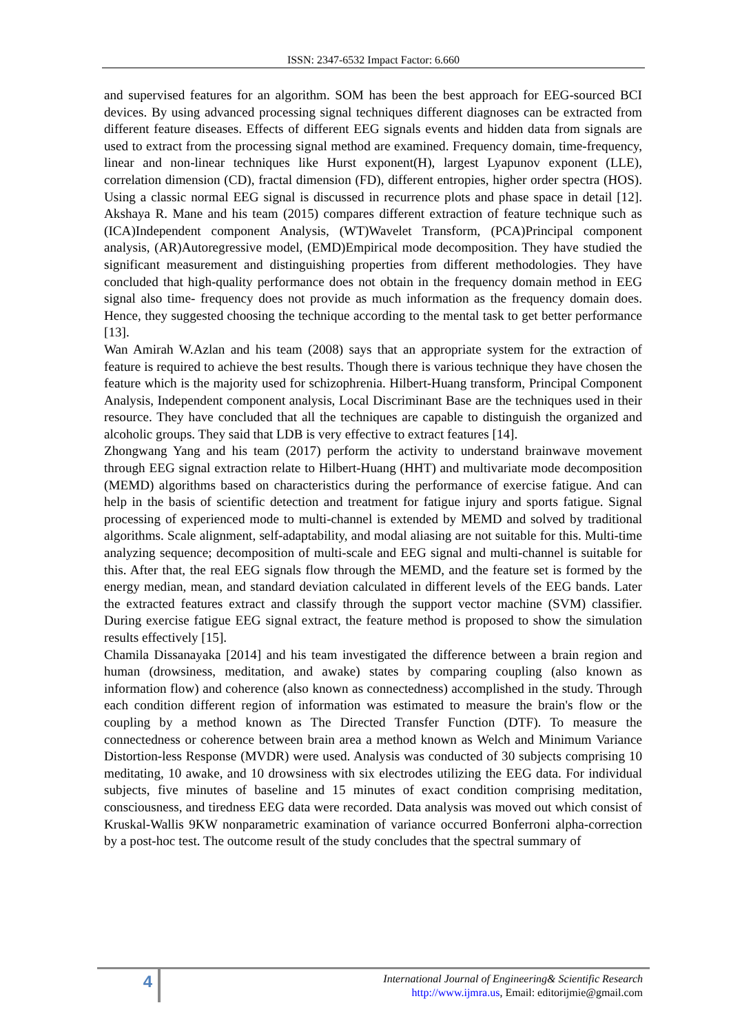ISSN: 2347-6532 Impact Factor: 6.660
and supervised features for an algorithm. SOM has been the best approach for EEG-sourced BCI devices. By using advanced processing signal techniques different diagnoses can be extracted from different feature diseases. Effects of different EEG signals events and hidden data from signals are used to extract from the processing signal method are examined. Frequency domain, time-frequency, linear and non-linear techniques like Hurst exponent(H), largest Lyapunov exponent (LLE), correlation dimension (CD), fractal dimension (FD), different entropies, higher order spectra (HOS). Using a classic normal EEG signal is discussed in recurrence plots and phase space in detail [12]. Akshaya R. Mane and his team (2015) compares different extraction of feature technique such as (ICA)Independent component Analysis, (WT)Wavelet Transform, (PCA)Principal component analysis, (AR)Autoregressive model, (EMD)Empirical mode decomposition. They have studied the significant measurement and distinguishing properties from different methodologies. They have concluded that high-quality performance does not obtain in the frequency domain method in EEG signal also time- frequency does not provide as much information as the frequency domain does. Hence, they suggested choosing the technique according to the mental task to get better performance [13].
Wan Amirah W.Azlan and his team (2008) says that an appropriate system for the extraction of feature is required to achieve the best results. Though there is various technique they have chosen the feature which is the majority used for schizophrenia. Hilbert-Huang transform, Principal Component Analysis, Independent component analysis, Local Discriminant Base are the techniques used in their resource. They have concluded that all the techniques are capable to distinguish the organized and alcoholic groups. They said that LDB is very effective to extract features [14].
Zhongwang Yang and his team (2017) perform the activity to understand brainwave movement through EEG signal extraction relate to Hilbert-Huang (HHT) and multivariate mode decomposition (MEMD) algorithms based on characteristics during the performance of exercise fatigue. And can help in the basis of scientific detection and treatment for fatigue injury and sports fatigue. Signal processing of experienced mode to multi-channel is extended by MEMD and solved by traditional algorithms. Scale alignment, self-adaptability, and modal aliasing are not suitable for this. Multi-time analyzing sequence; decomposition of multi-scale and EEG signal and multi-channel is suitable for this. After that, the real EEG signals flow through the MEMD, and the feature set is formed by the energy median, mean, and standard deviation calculated in different levels of the EEG bands. Later the extracted features extract and classify through the support vector machine (SVM) classifier. During exercise fatigue EEG signal extract, the feature method is proposed to show the simulation results effectively [15].
Chamila Dissanayaka [2014] and his team investigated the difference between a brain region and human (drowsiness, meditation, and awake) states by comparing coupling (also known as information flow) and coherence (also known as connectedness) accomplished in the study. Through each condition different region of information was estimated to measure the brain's flow or the coupling by a method known as The Directed Transfer Function (DTF). To measure the connectedness or coherence between brain area a method known as Welch and Minimum Variance Distortion-less Response (MVDR) were used. Analysis was conducted of 30 subjects comprising 10 meditating, 10 awake, and 10 drowsiness with six electrodes utilizing the EEG data. For individual subjects, five minutes of baseline and 15 minutes of exact condition comprising meditation, consciousness, and tiredness EEG data were recorded. Data analysis was moved out which consist of Kruskal-Wallis 9KW nonparametric examination of variance occurred Bonferroni alpha-correction by a post-hoc test. The outcome result of the study concludes that the spectral summary of
4
International Journal of Engineering& Scientific Research
http://www.ijmra.us, Email: editorijmie@gmail.com